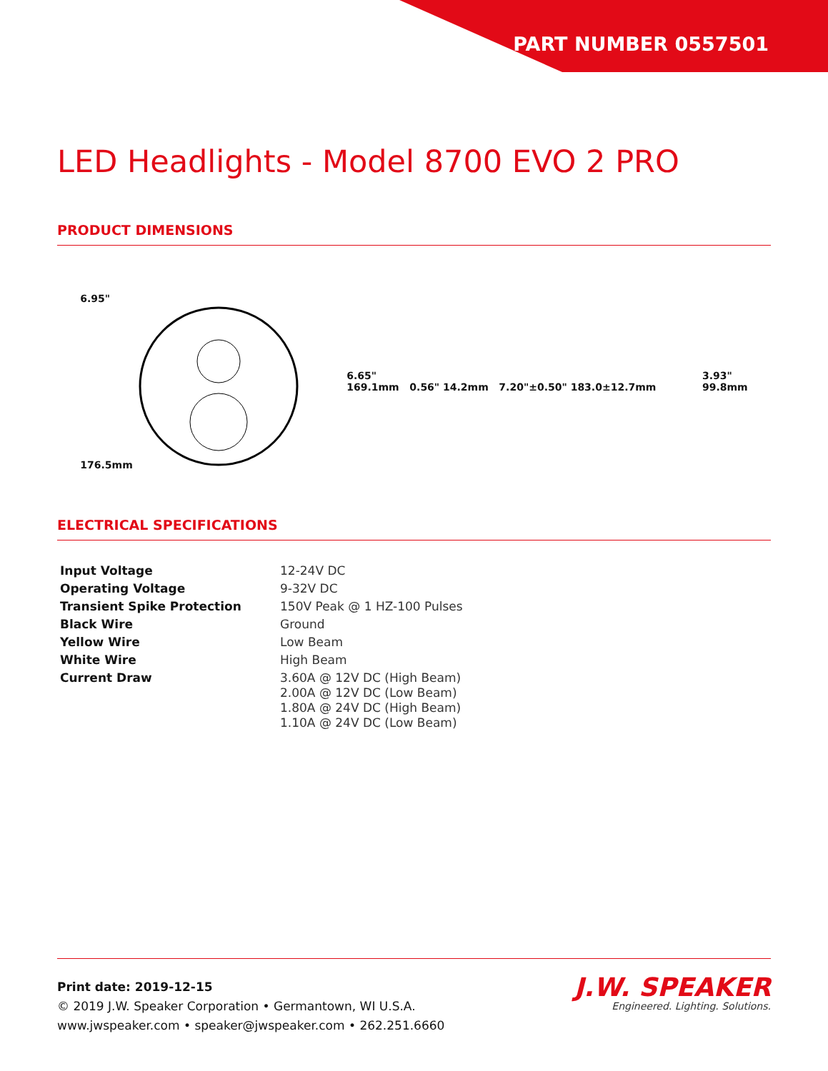PART NUMBER 0557501
LED Headlights - Model 8700 EVO 2 PRO
PRODUCT DIMENSIONS
6.95"
176.5mm
6.65"
169.1mm 0.56" 14.2mm 7.20"±0.50" 183.0±12.7mm
3.93"
99.8mm
ELECTRICAL SPECIFICATIONS
| Input Voltage | 12-24V DC |
| Operating Voltage | 9-32V DC |
| Transient Spike Protection | 150V Peak @ 1 HZ-100 Pulses |
| Black Wire | Ground |
| Yellow Wire | Low Beam |
| White Wire | High Beam |
| Current Draw | 3.60A @ 12V DC (High Beam) 2.00A @ 12V DC (Low Beam) 1.80A @ 24V DC (High Beam) 1.10A @ 24V DC (Low Beam) |
Print date: 2019-12-15
© 2019 J.W. Speaker Corporation • Germantown, WI U.S.A.
www.jwspeaker.com • speaker@jwspeaker.com • 262.251.6660
J.W. SPEAKER
Engineered. Lighting. Solutions.